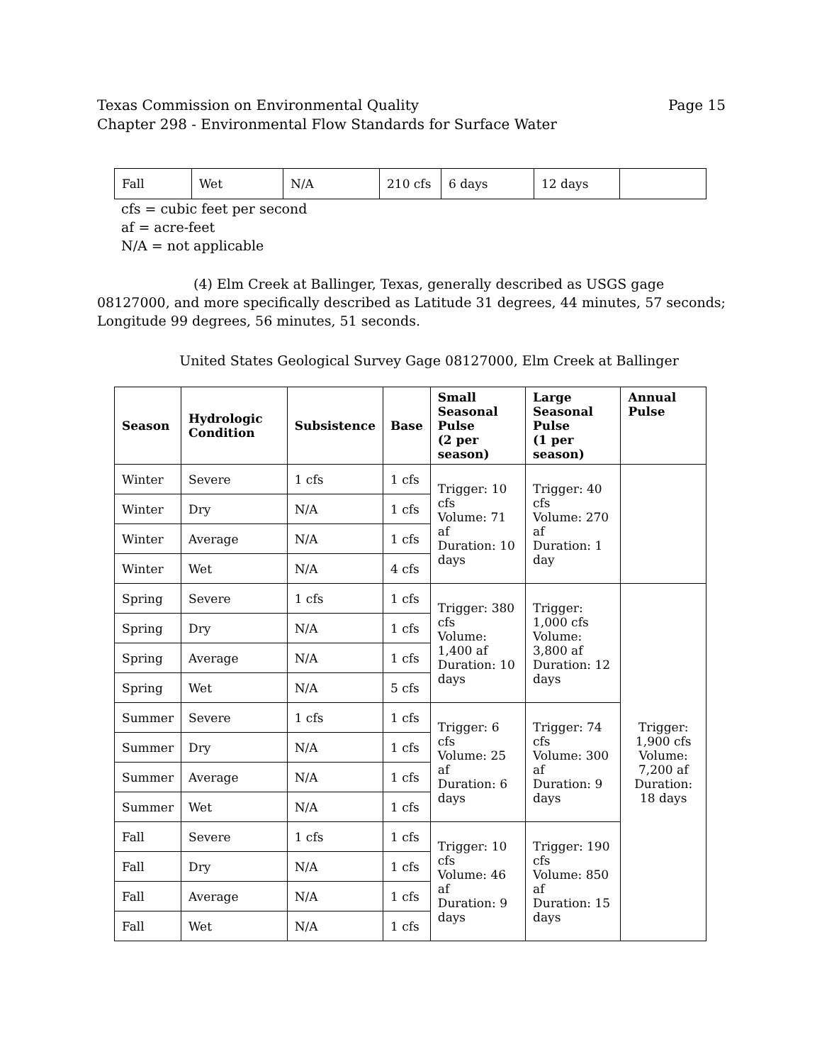Texas Commission on Environmental Quality
Chapter 298 - Environmental Flow Standards for Surface Water
Page 15
| Fall | Wet | N/A | 210 cfs | 6 days | 12 days | |
cfs = cubic feet per second
af = acre-feet
N/A = not applicable
(4) Elm Creek at Ballinger, Texas, generally described as USGS gage 08127000, and more specifically described as Latitude 31 degrees, 44 minutes, 57 seconds; Longitude 99 degrees, 56 minutes, 51 seconds.
United States Geological Survey Gage 08127000, Elm Creek at Ballinger
| Season | Hydrologic Condition | Subsistence | Base | Small Seasonal Pulse (2 per season) | Large Seasonal Pulse (1 per season) | Annual Pulse |
| --- | --- | --- | --- | --- | --- | --- |
| Winter | Severe | 1 cfs | 1 cfs | Trigger: 10 cfs Volume: 71 af Duration: 10 days | Trigger: 40 cfs Volume: 270 af Duration: 1 day | |
| Winter | Dry | N/A | 1 cfs | | | |
| Winter | Average | N/A | 1 cfs | | | |
| Winter | Wet | N/A | 4 cfs | | | |
| Spring | Severe | 1 cfs | 1 cfs | Trigger: 380 cfs Volume: 1,400 af Duration: 10 days | Trigger: 1,000 cfs Volume: 3,800 af Duration: 12 days | Trigger: 1,900 cfs Volume: 7,200 af Duration: 18 days |
| Spring | Dry | N/A | 1 cfs | | | |
| Spring | Average | N/A | 1 cfs | | | |
| Spring | Wet | N/A | 5 cfs | | | |
| Summer | Severe | 1 cfs | 1 cfs | Trigger: 6 cfs Volume: 25 af Duration: 6 days | Trigger: 74 cfs Volume: 300 af Duration: 9 days | |
| Summer | Dry | N/A | 1 cfs | | | |
| Summer | Average | N/A | 1 cfs | | | |
| Summer | Wet | N/A | 1 cfs | | | |
| Fall | Severe | 1 cfs | 1 cfs | Trigger: 10 cfs Volume: 46 af Duration: 9 days | Trigger: 190 cfs Volume: 850 af Duration: 15 days | |
| Fall | Dry | N/A | 1 cfs | | | |
| Fall | Average | N/A | 1 cfs | | | |
| Fall | Wet | N/A | 1 cfs | | | |